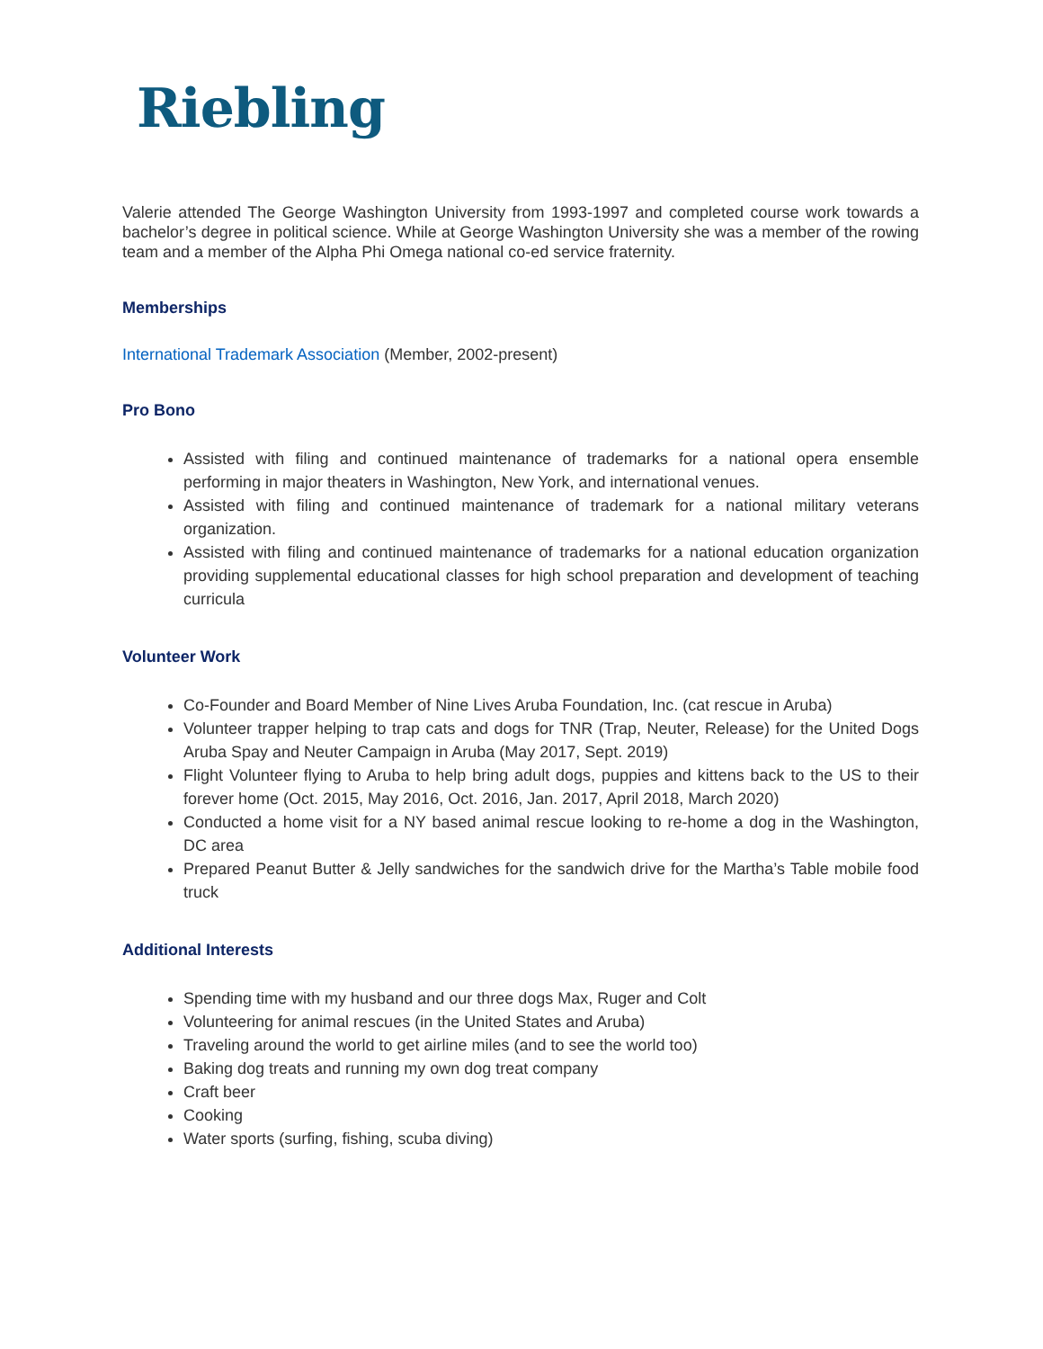Riebling
Valerie attended The George Washington University from 1993-1997 and completed course work towards a bachelor’s degree in political science. While at George Washington University she was a member of the rowing team and a member of the Alpha Phi Omega national co-ed service fraternity.
Memberships
International Trademark Association (Member, 2002-present)
Pro Bono
Assisted with filing and continued maintenance of trademarks for a national opera ensemble performing in major theaters in Washington, New York, and international venues.
Assisted with filing and continued maintenance of trademark for a national military veterans organization.
Assisted with filing and continued maintenance of trademarks for a national education organization providing supplemental educational classes for high school preparation and development of teaching curricula
Volunteer Work
Co-Founder and Board Member of Nine Lives Aruba Foundation, Inc. (cat rescue in Aruba)
Volunteer trapper helping to trap cats and dogs for TNR (Trap, Neuter, Release) for the United Dogs Aruba Spay and Neuter Campaign in Aruba (May 2017, Sept. 2019)
Flight Volunteer flying to Aruba to help bring adult dogs, puppies and kittens back to the US to their forever home (Oct. 2015, May 2016, Oct. 2016, Jan. 2017, April 2018, March 2020)
Conducted a home visit for a NY based animal rescue looking to re-home a dog in the Washington, DC area
Prepared Peanut Butter & Jelly sandwiches for the sandwich drive for the Martha’s Table mobile food truck
Additional Interests
Spending time with my husband and our three dogs Max, Ruger and Colt
Volunteering for animal rescues (in the United States and Aruba)
Traveling around the world to get airline miles (and to see the world too)
Baking dog treats and running my own dog treat company
Craft beer
Cooking
Water sports (surfing, fishing, scuba diving)